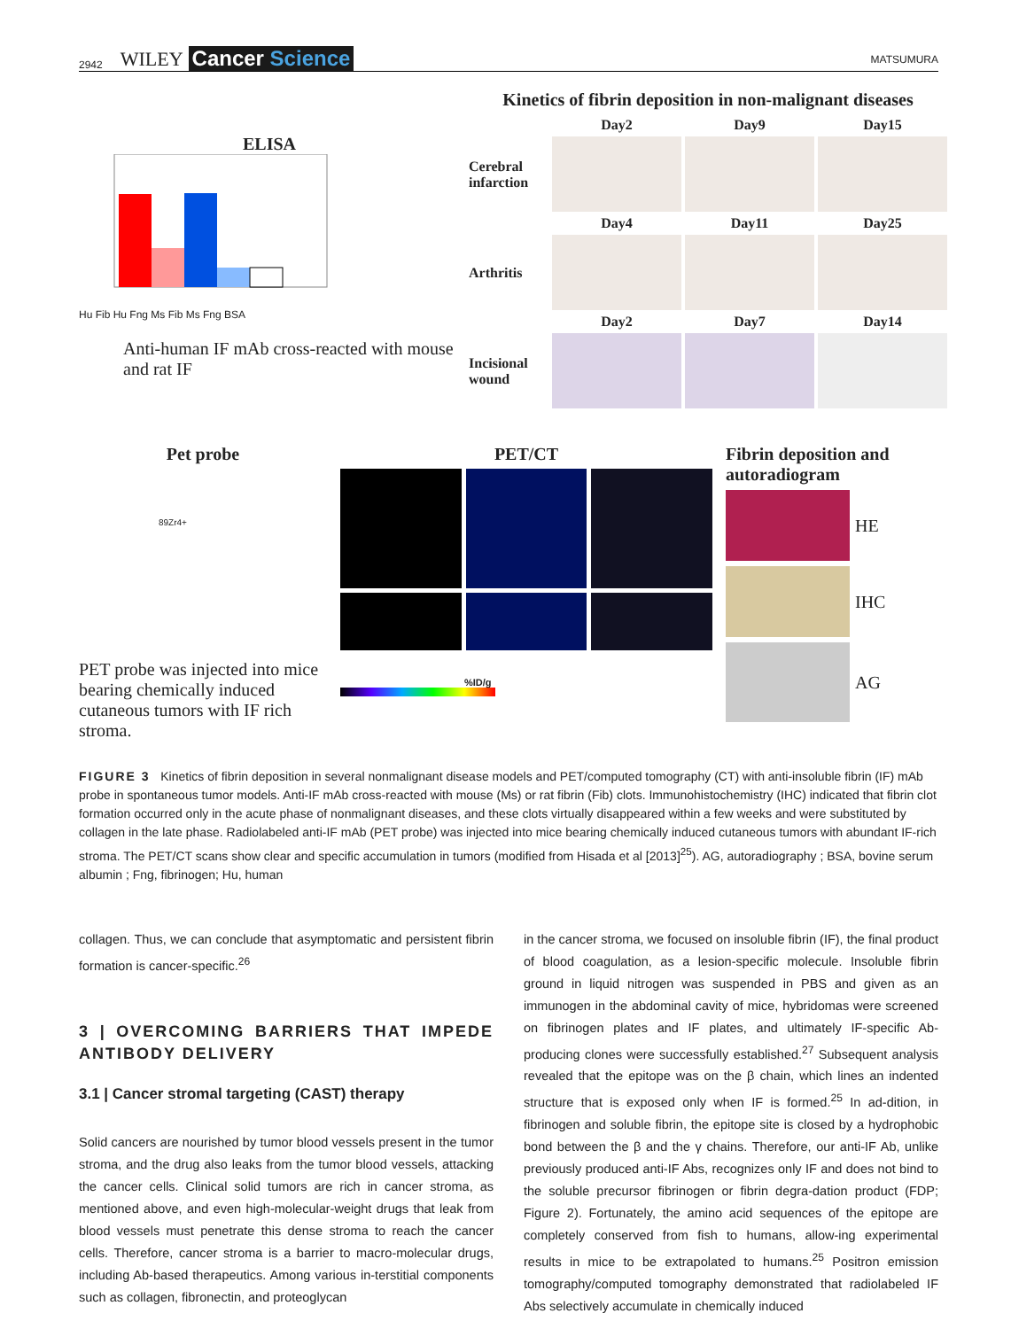2942 WILEY Cancer Science MATSUMURA
ELISA
Hu Fib Hu Fng Ms Fib Ms Fng BSA
Anti-human IF mAb cross-reacted with mouse and rat IF
Kinetics of fibrin deposition in non-malignant diseases
Day2 Day9 Day15 Cerebral infarction
Day4 Day11 Day25 Arthritis
Day2 Day7 Day14 Incisional wound
Pet probe
89Zr4+
PET probe was injected into mice bearing chemically induced cutaneous tumors with IF rich stroma.
PET/CT
%ID/g
Fibrin deposition and autoradiogram
HE
IHC
AG
FIGURE 3 Kinetics of fibrin deposition in several nonmalignant disease models and PET/computed tomography (CT) with anti-insoluble fibrin (IF) mAb probe in spontaneous tumor models. Anti-IF mAb cross-reacted with mouse (Ms) or rat fibrin (Fib) clots. Immunohistochemistry (IHC) indicated that fibrin clot formation occurred only in the acute phase of nonmalignant diseases, and these clots virtually disappeared within a few weeks and were substituted by collagen in the late phase. Radiolabeled anti-IF mAb (PET probe) was injected into mice bearing chemically induced cutaneous tumors with abundant IF-rich stroma. The PET/CT scans show clear and specific accumulation in tumors (modified from Hisada et al [2013]<sup>25</sup>). AG, autoradiography ; BSA, bovine serum albumin ; Fng, fibrinogen; Hu, human
collagen. Thus, we can conclude that asymptomatic and persistent fibrin formation is cancer-specific.<sup>26</sup>
3 | OVERCOMING BARRIERS THAT IMPEDE ANTIBODY DELIVERY
3.1 | Cancer stromal targeting (CAST) therapy
Solid cancers are nourished by tumor blood vessels present in the tumor stroma, and the drug also leaks from the tumor blood vessels, attacking the cancer cells. Clinical solid tumors are rich in cancer stroma, as mentioned above, and even high-molecular-weight drugs that leak from blood vessels must penetrate this dense stroma to reach the cancer cells. Therefore, cancer stroma is a barrier to macro-molecular drugs, including Ab-based therapeutics. Among various in-terstitial components such as collagen, fibronectin, and proteoglycan
in the cancer stroma, we focused on insoluble fibrin (IF), the final product of blood coagulation, as a lesion-specific molecule. Insoluble fibrin ground in liquid nitrogen was suspended in PBS and given as an immunogen in the abdominal cavity of mice, hybridomas were screened on fibrinogen plates and IF plates, and ultimately IF-specific Ab-producing clones were successfully established.<sup>27</sup> Subsequent analysis revealed that the epitope was on the β chain, which lines an indented structure that is exposed only when IF is formed.<sup>25</sup> In ad-dition, in fibrinogen and soluble fibrin, the epitope site is closed by a hydrophobic bond between the β and the γ chains. Therefore, our anti-IF Ab, unlike previously produced anti-IF Abs, recognizes only IF and does not bind to the soluble precursor fibrinogen or fibrin degra-dation product (FDP; Figure 2). Fortunately, the amino acid sequences of the epitope are completely conserved from fish to humans, allow-ing experimental results in mice to be extrapolated to humans.<sup>25</sup> Positron emission tomography/computed tomography demonstrated that radiolabeled IF Abs selectively accumulate in chemically induced